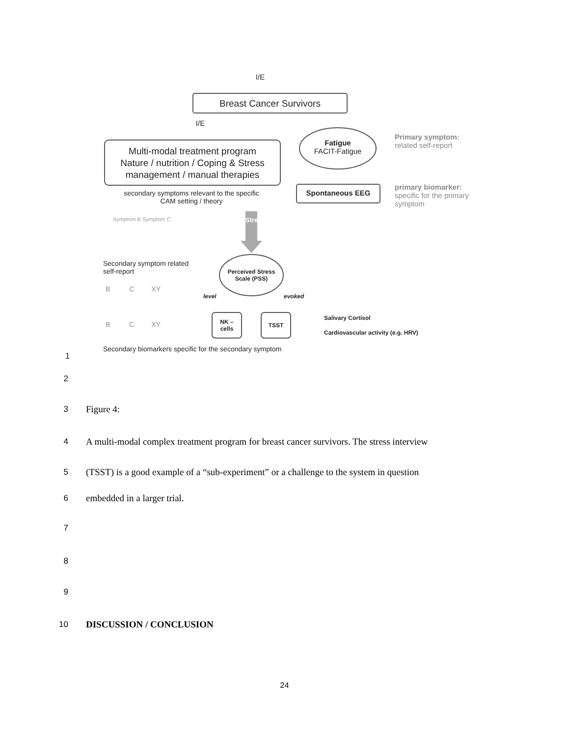I/E
Breast Cancer Survivors
I/E
Multi-modal treatment program
Nature / nutrition / Coping & Stress
management / manual therapies
Fatigue
FACIT-Fatigue
Primary symptom:
related self-report
Spontaneous EEG
primary biomarker:
specific for the primary
symptom
secondary symptoms relevant to the specific CAM setting / theory
Symptom B Symptom C Stress
Secondary symptom related
self-report
B C XY
B C XY
Perceived Stress Scale (PSS)
level evoked
NK –
cells
TSST
Salivary Cortisol
Cardiovascular activity (e.g. HRV)
Secondary biomarkers specific for the secondary symptom
1
2
3 Figure 4:
4
A multi-modal complex treatment program for breast cancer survivors. The stress interview
5
(TSST) is a good example of a “sub-experiment” or a challenge to the system in question
6 embedded in a larger trial.
7
8
9
10 DISCUSSION / CONCLUSION
24